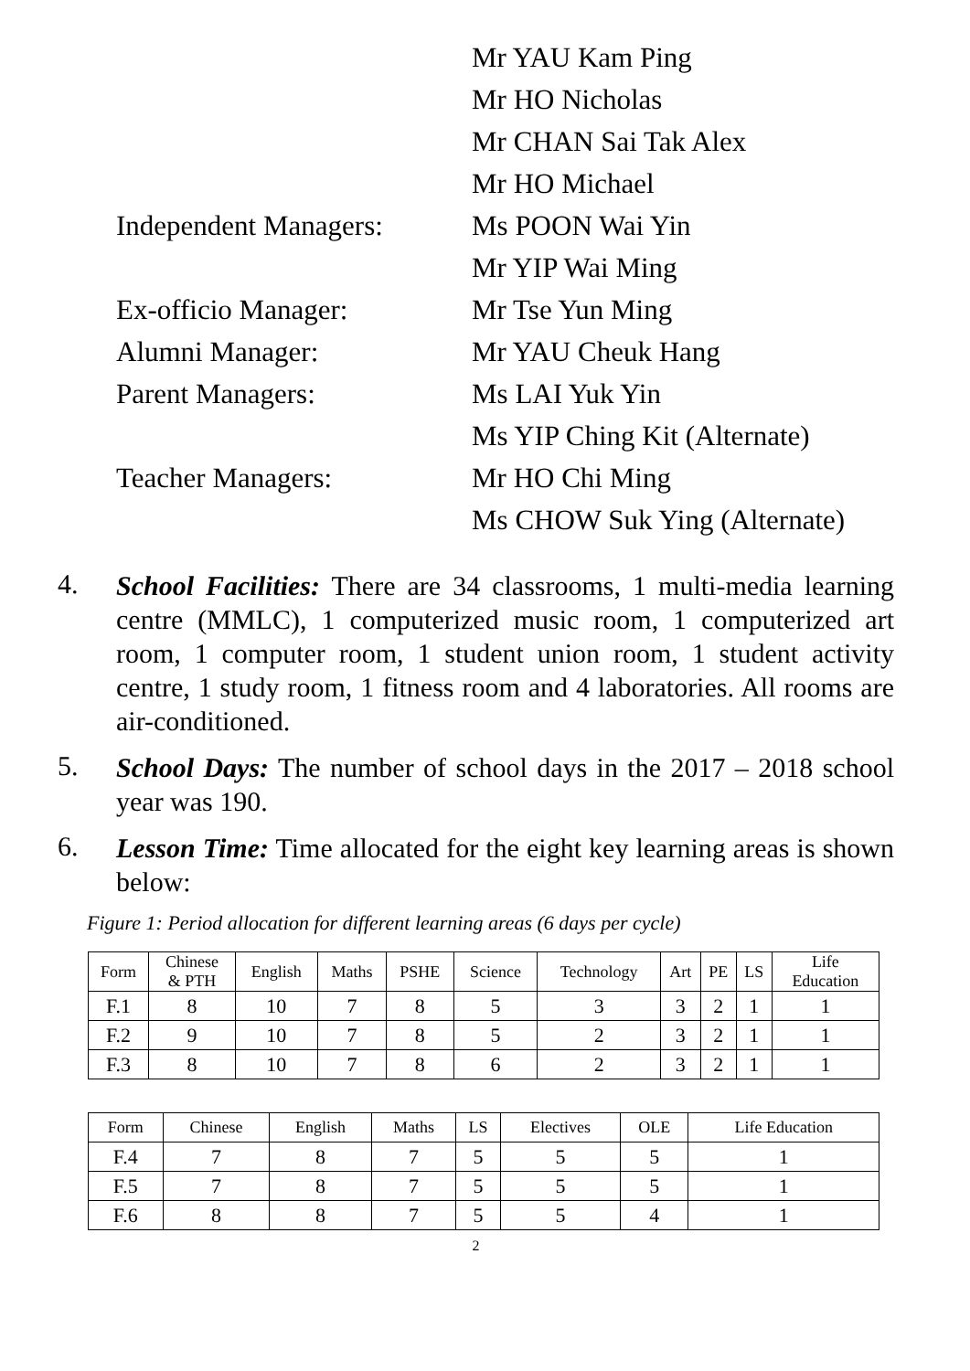Mr YAU Kam Ping
Mr HO Nicholas
Mr CHAN Sai Tak Alex
Mr HO Michael
Independent Managers:
Ms POON Wai Yin
Mr YIP Wai Ming
Ex-officio Manager:
Mr Tse Yun Ming
Alumni Manager:
Mr YAU Cheuk Hang
Parent Managers:
Ms LAI Yuk Yin
Ms YIP Ching Kit (Alternate)
Teacher Managers:
Mr HO Chi Ming
Ms CHOW Suk Ying (Alternate)
4. School Facilities: There are 34 classrooms, 1 multi-media learning centre (MMLC), 1 computerized music room, 1 computerized art room, 1 computer room, 1 student union room, 1 student activity centre, 1 study room, 1 fitness room and 4 laboratories. All rooms are air-conditioned.
5. School Days: The number of school days in the 2017 – 2018 school year was 190.
6. Lesson Time: Time allocated for the eight key learning areas is shown below:
Figure 1: Period allocation for different learning areas (6 days per cycle)
| Form | Chinese & PTH | English | Maths | PSHE | Science | Technology | Art | PE | LS | Life Education |
| --- | --- | --- | --- | --- | --- | --- | --- | --- | --- | --- |
| F.1 | 8 | 10 | 7 | 8 | 5 | 3 | 3 | 2 | 1 | 1 |
| F.2 | 9 | 10 | 7 | 8 | 5 | 2 | 3 | 2 | 1 | 1 |
| F.3 | 8 | 10 | 7 | 8 | 6 | 2 | 3 | 2 | 1 | 1 |
| Form | Chinese | English | Maths | LS | Electives | OLE | Life Education |
| --- | --- | --- | --- | --- | --- | --- | --- |
| F.4 | 7 | 8 | 7 | 5 | 5 | 5 | 1 |
| F.5 | 7 | 8 | 7 | 5 | 5 | 5 | 1 |
| F.6 | 8 | 8 | 7 | 5 | 5 | 4 | 1 |
2